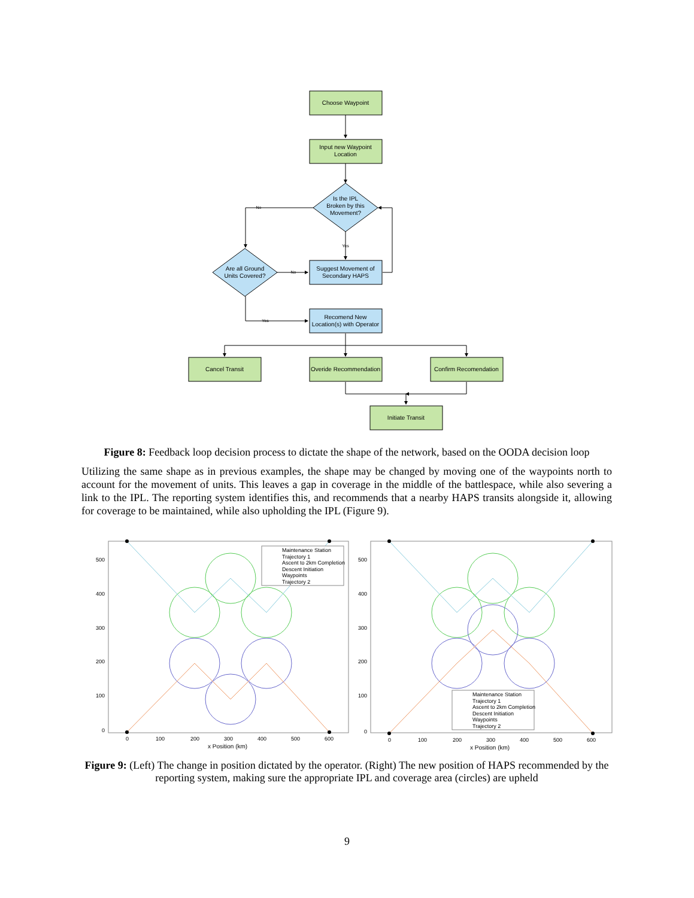Choose Waypoint
Input new Waypoint
Location
Is the IPL
Broken by this
Movement?
Are all Ground
Units Covered?
Suggest Movement of
Secondary HAPS
Recomend New
Location(s) with Operator
Cancel Transit
Overide Recommendation
Confirm Recomendation
Initiate Transit
No
Yes
No
Yes
Figure 8: Feedback loop decision process to dictate the shape of the network, based on the OODA decision loop
Utilizing the same shape as in previous examples, the shape may be changed by moving one of the waypoints north to account for the movement of units. This leaves a gap in coverage in the middle of the battlespace, while also severing a link to the IPL. The reporting system identifies this, and recommends that a nearby HAPS transits alongside it, allowing for coverage to be maintained, while also upholding the IPL (Figure 9).
Maintenance Station
Trajectory 1
Ascent to 2km Completion
Descent Initiation
Waypoints
Trajectory 2
Maintenance Station
Trajectory 1
Ascent to 2km Completion
Descent Initiation
Waypoints
Trajectory 2
500
400
300
200
100
0
0
100
200
300
400
500
600
x Position (km)
500
400
300
200
100
0
0
100
200
300
400
500
600
x Position (km)
Figure 9: (Left) The change in position dictated by the operator. (Right) The new position of HAPS recommended by the reporting system, making sure the appropriate IPL and coverage area (circles) are upheld
9